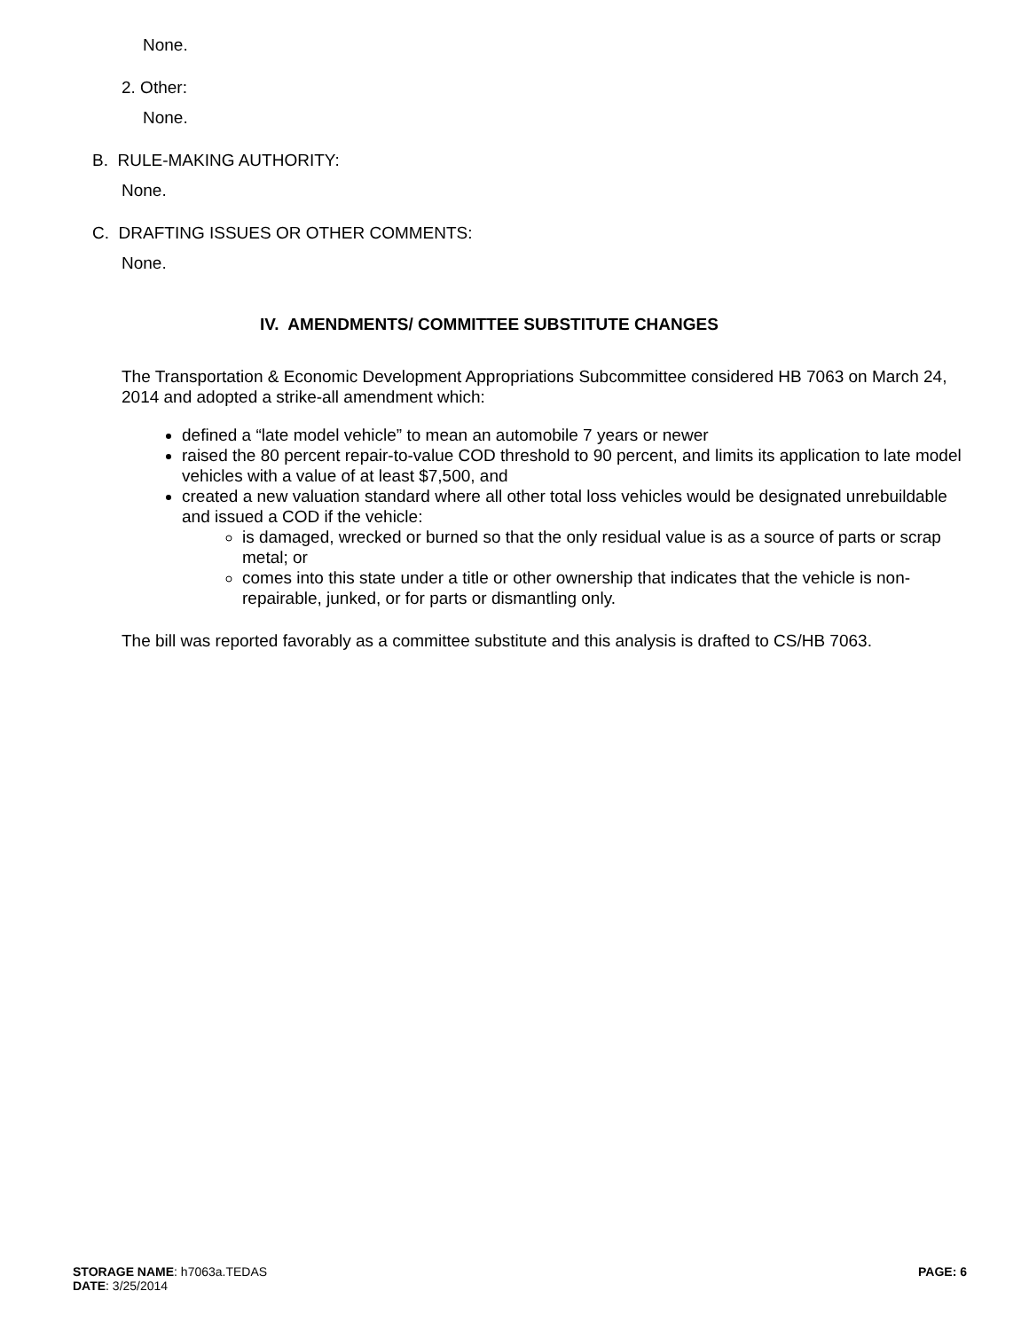None.
2. Other:
None.
B. RULE-MAKING AUTHORITY:
None.
C. DRAFTING ISSUES OR OTHER COMMENTS:
None.
IV. AMENDMENTS/ COMMITTEE SUBSTITUTE CHANGES
The Transportation & Economic Development Appropriations Subcommittee considered HB 7063 on March 24, 2014 and adopted a strike-all amendment which:
defined a “late model vehicle” to mean an automobile 7 years or newer
raised the 80 percent repair-to-value COD threshold to 90 percent, and limits its application to late model vehicles with a value of at least $7,500, and
created a new valuation standard where all other total loss vehicles would be designated unrebuildable and issued a COD if the vehicle:
is damaged, wrecked or burned so that the only residual value is as a source of parts or scrap metal; or
comes into this state under a title or other ownership that indicates that the vehicle is non-repairable, junked, or for parts or dismantling only.
The bill was reported favorably as a committee substitute and this analysis is drafted to CS/HB 7063.
STORAGE NAME: h7063a.TEDAS PAGE: 6
DATE: 3/25/2014